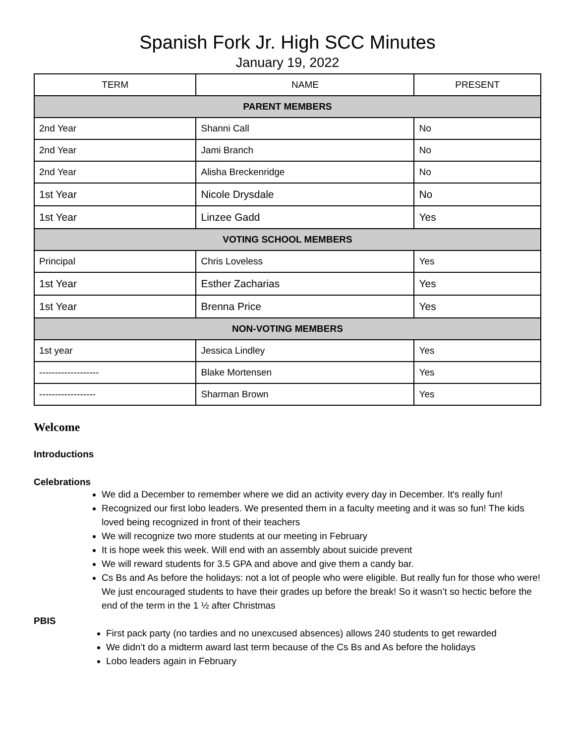Spanish Fork Jr. High SCC Minutes
January 19, 2022
| TERM | NAME | PRESENT |
| --- | --- | --- |
| PARENT MEMBERS | | |
| 2nd Year | Shanni Call | No |
| 2nd Year | Jami Branch | No |
| 2nd Year | Alisha Breckenridge | No |
| 1st Year | Nicole Drysdale | No |
| 1st Year | Linzee Gadd | Yes |
| VOTING SCHOOL MEMBERS | | |
| Principal | Chris Loveless | Yes |
| 1st Year | Esther Zacharias | Yes |
| 1st Year | Brenna Price | Yes |
| NON-VOTING MEMBERS | | |
| 1st year | Jessica Lindley | Yes |
| ------------------- | Blake Mortensen | Yes |
| ------------------ | Sharman Brown | Yes |
Welcome
Introductions
Celebrations
We did a December to remember where we did an activity every day in December. It's really fun!
Recognized our first lobo leaders. We presented them in a faculty meeting and it was so fun! The kids loved being recognized in front of their teachers
We will recognize two more students at our meeting in February
It is hope week this week. Will end with an assembly about suicide prevent
We will reward students for 3.5 GPA and above and give them a candy bar.
Cs Bs and As before the holidays: not a lot of people who were eligible. But really fun for those who were! We just encouraged students to have their grades up before the break! So it wasn’t so hectic before the end of the term in the 1 ½ after Christmas
PBIS
First pack party (no tardies and no unexcused absences) allows 240 students to get rewarded
We didn’t do a midterm award last term because of the Cs Bs and As before the holidays
Lobo leaders again in February